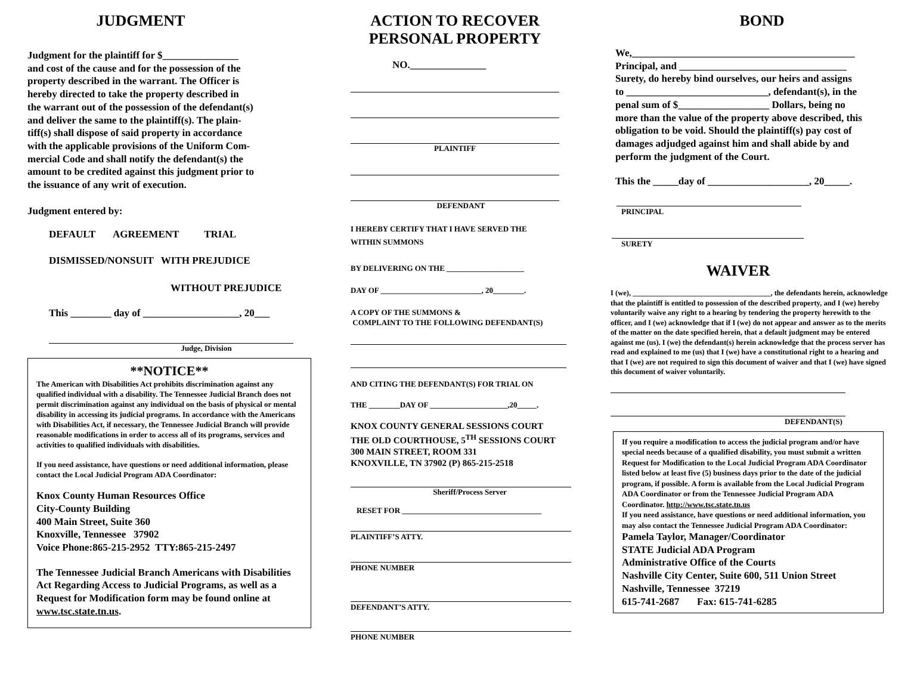JUDGMENT
Judgment for the plaintiff for $_______________
and cost of the cause and for the possession of the
property described in the warrant. The Officer is
hereby directed to take the property described in
the warrant out of the possession of the defendant(s)
and deliver the same to the plaintiff(s). The plain-
tiff(s) shall dispose of said property in accordance
with the applicable provisions of the Uniform Com-
mercial Code and shall notify the defendant(s) the
amount to be credited against this judgment prior to
the issuance of any writ of execution.
Judgment entered by:
DEFAULT AGREEMENT TRIAL
DISMISSED/NONSUIT WITH PREJUDICE
WITHOUT PREJUDICE
This ________ day of ___________________, 20___
Judge, Division
**NOTICE**
The American with Disabilities Act prohibits discrimination against any qualified individual with a disability. The Tennessee Judicial Branch does not permit discrimination against any individual on the basis of physical or mental disability in accessing its judicial programs. In accordance with the Americans with Disabilities Act, if necessary, the Tennessee Judicial Branch will provide reasonable modifications in order to access all of its programs, services and activities to qualified individuals with disabilities.
If you need assistance, have questions or need additional information, please contact the Local Judicial Program ADA Coordinator:
Knox County Human Resources Office
City-County Building
400 Main Street, Suite 360
Knoxville, Tennessee 37902
Voice Phone:865-215-2952 TTY:865-215-2497
The Tennessee Judicial Branch Americans with Disabilities Act Regarding Access to Judicial Programs, as well as a Request for Modification form may be found online at www.tsc.state.tn.us.
ACTION TO RECOVER
PERSONAL PROPERTY
NO._______________
PLAINTIFF
DEFENDANT
I HEREBY CERTIFY THAT I HAVE SERVED THE
WITHIN SUMMONS
BY DELIVERING ON THE ____________________
DAY OF __________________________, 20________.
A COPY OF THE SUMMONS &
COMPLAINT TO THE FOLLOWING DEFENDANT(S)
AND CITING THE DEFENDANT(S) FOR TRIAL ON
THE ________DAY OF ____________________,20_____.
KNOX COUNTY GENERAL SESSIONS COURT
THE OLD COURTHOUSE, 5<sup>TH</sup> SESSIONS COURT
300 MAIN STREET, ROOM 331
KNOXVILLE, TN 37902 (P) 865-215-2518
Sheriff/Process Server
RESET FOR ____________________________________
PLAINTIFF’S ATTY.
PHONE NUMBER
DEFENDANT’S ATTY.
PHONE NUMBER
BOND
We,____________________________________________
Principal, and _________________________________
Surety, do hereby bind ourselves, our heirs and assigns
to ____________________________, defendant(s), in the
penal sum of $__________________ Dollars, being no
more than the value of the property above described, this
obligation to be void. Should the plaintiff(s) pay cost of
damages adjudged against him and shall abide by and
perform the judgment of the Court.
This the _____day of ____________________, 20_____.
PRINCIPAL
SURETY
WAIVER
I (we), _____________________________________, the defendants herein, acknowledge that the plaintiff is entitled to possession of the described property, and I (we) hereby voluntarily waive any right to a hearing by tendering the property herewith to the officer, and I (we) acknowledge that if I (we) do not appear and answer as to the merits of the matter on the date specified herein, that a default judgment may be entered against me (us). I (we) the defendant(s) herein acknowledge that the process server has read and explained to me (us) that I (we) have a constitutional right to a hearing and that I (we) are not required to sign this document of waiver and that I (we) have signed this document of waiver voluntarily.
DEFENDANT(S)
If you require a modification to access the judicial program and/or have special needs because of a qualified disability, you must submit a written Request for Modification to the Local Judicial Program ADA Coordinator listed below at least five (5) business days prior to the date of the judicial program, if possible. A form is available from the Local Judicial Program ADA Coordinator or from the Tennessee Judicial Program ADA Coordinator. http://www.tsc.state.tn.us
If you need assistance, have questions or need additional information, you may also contact the Tennessee Judicial Program ADA Coordinator:
Pamela Taylor, Manager/Coordinator
STATE Judicial ADA Program
Administrative Office of the Courts
Nashville City Center, Suite 600, 511 Union Street
Nashville, Tennessee 37219
615-741-2687 Fax: 615-741-6285